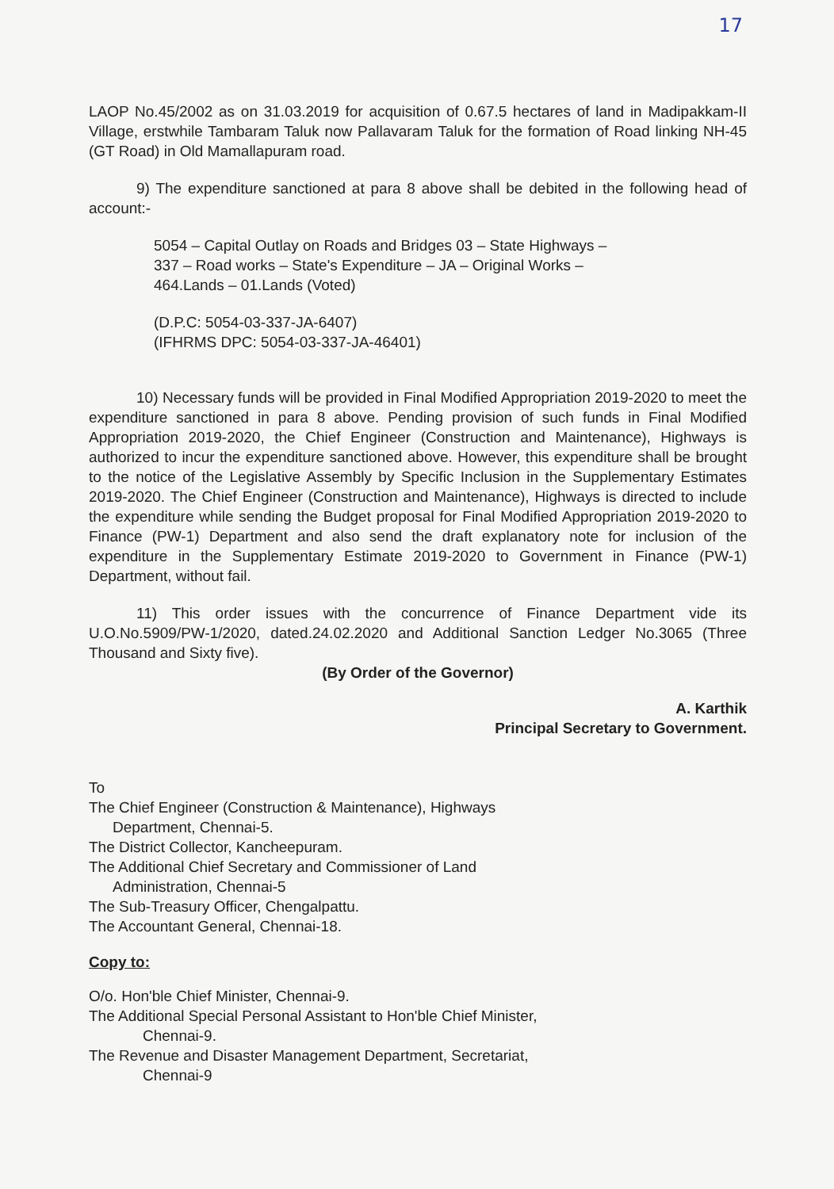17
LAOP No.45/2002 as on 31.03.2019 for acquisition of 0.67.5 hectares of land in Madipakkam-II Village, erstwhile Tambaram Taluk now Pallavaram Taluk for the formation of Road linking NH-45 (GT Road) in Old Mamallapuram road.
9) The expenditure sanctioned at para 8 above shall be debited in the following head of account:-
5054 – Capital Outlay on Roads and Bridges 03 – State Highways – 337 – Road works – State's Expenditure – JA – Original Works – 464.Lands – 01.Lands (Voted)
(D.P.C: 5054-03-337-JA-6407)
(IFHRMS DPC: 5054-03-337-JA-46401)
10) Necessary funds will be provided in Final Modified Appropriation 2019-2020 to meet the expenditure sanctioned in para 8 above. Pending provision of such funds in Final Modified Appropriation 2019-2020, the Chief Engineer (Construction and Maintenance), Highways is authorized to incur the expenditure sanctioned above. However, this expenditure shall be brought to the notice of the Legislative Assembly by Specific Inclusion in the Supplementary Estimates 2019-2020. The Chief Engineer (Construction and Maintenance), Highways is directed to include the expenditure while sending the Budget proposal for Final Modified Appropriation 2019-2020 to Finance (PW-1) Department and also send the draft explanatory note for inclusion of the expenditure in the Supplementary Estimate 2019-2020 to Government in Finance (PW-1) Department, without fail.
11) This order issues with the concurrence of Finance Department vide its U.O.No.5909/PW-1/2020, dated.24.02.2020 and Additional Sanction Ledger No.3065 (Three Thousand and Sixty five).
(By Order of the Governor)
A. Karthik
Principal Secretary to Government.
To
The Chief Engineer (Construction & Maintenance), Highways
Department, Chennai-5.
The District Collector, Kancheepuram.
The Additional Chief Secretary and Commissioner of Land
Administration, Chennai-5
The Sub-Treasury Officer, Chengalpattu.
The Accountant General, Chennai-18.
Copy to:
O/o. Hon'ble Chief Minister, Chennai-9.
The Additional Special Personal Assistant to Hon'ble Chief Minister,
Chennai-9.
The Revenue and Disaster Management Department, Secretariat,
Chennai-9